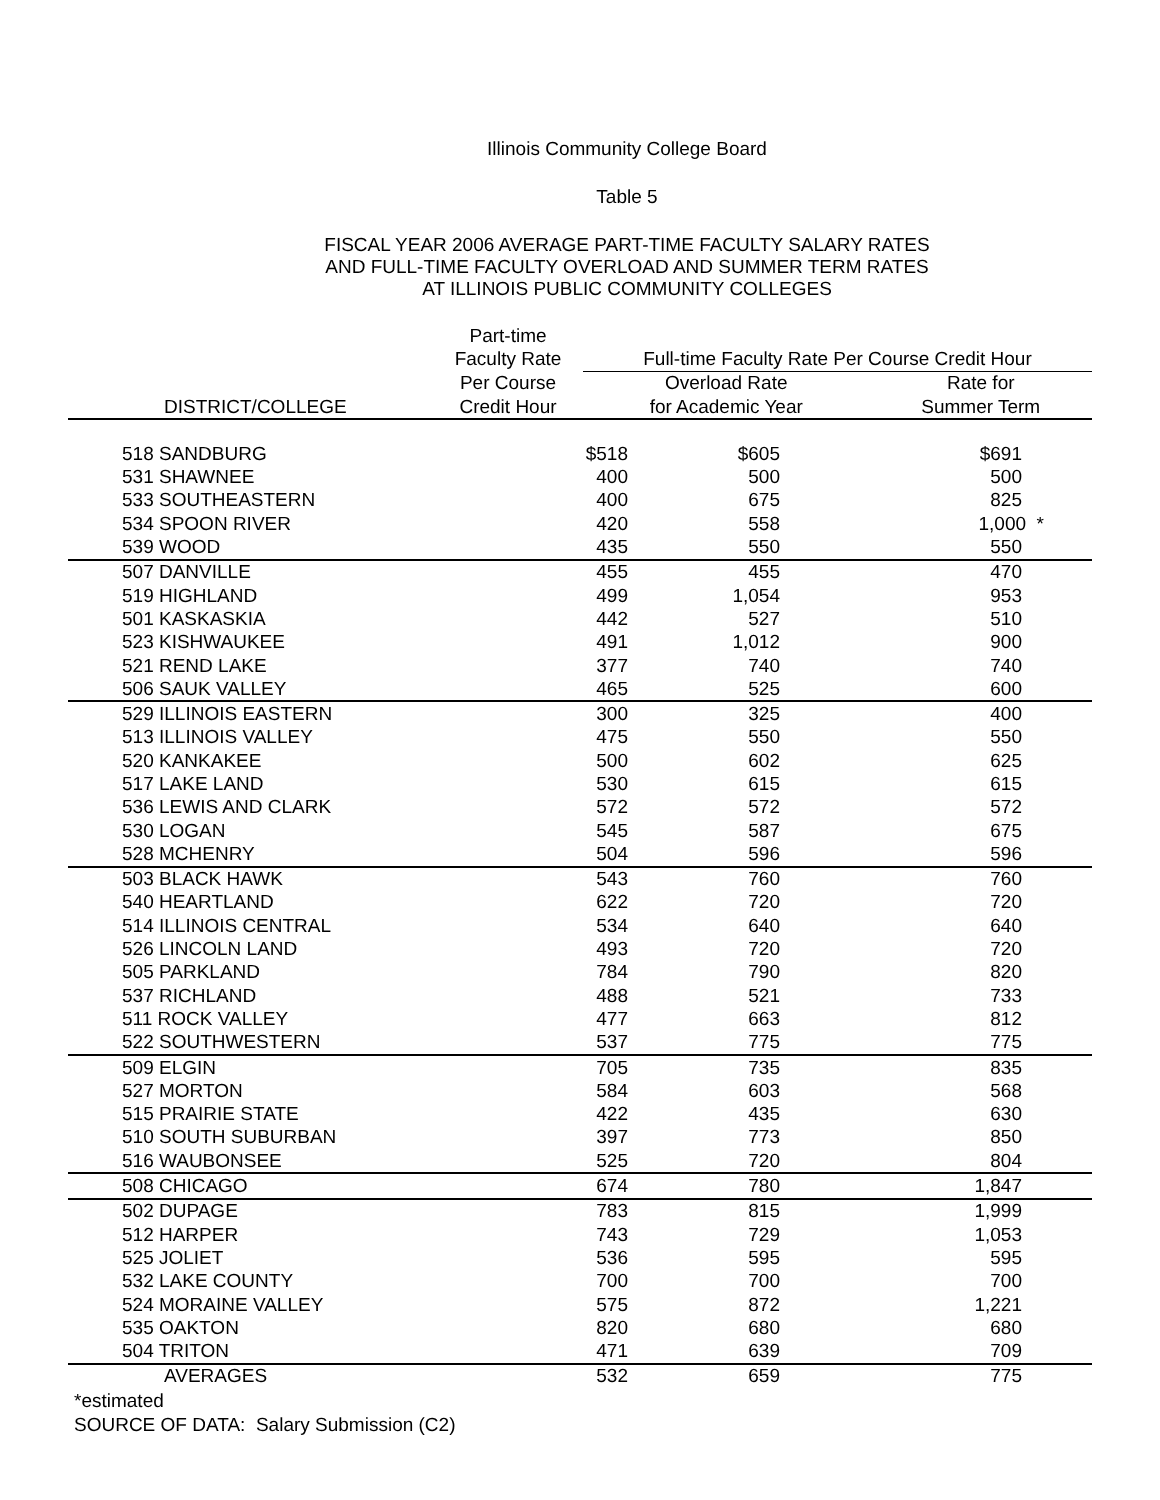Illinois Community College Board
Table 5
FISCAL YEAR 2006 AVERAGE PART-TIME FACULTY SALARY RATES
AND FULL-TIME FACULTY OVERLOAD AND SUMMER TERM RATES
AT ILLINOIS PUBLIC COMMUNITY COLLEGES
| | Part-time | | |
| --- | --- | --- | --- |
| | Faculty Rate | Full-time Faculty Rate Per Course Credit Hour | |
| | Per Course | Overload Rate | Rate for |
| DISTRICT/COLLEGE | Credit Hour | for Academic Year | Summer Term |
| 518 SANDBURG | $518 | $605 | $691 |
| 531 SHAWNEE | 400 | 500 | 500 |
| 533 SOUTHEASTERN | 400 | 675 | 825 |
| 534 SPOON RIVER | 420 | 558 | 1,000 * |
| 539 WOOD | 435 | 550 | 550 |
| 507 DANVILLE | 455 | 455 | 470 |
| 519 HIGHLAND | 499 | 1,054 | 953 |
| 501 KASKASKIA | 442 | 527 | 510 |
| 523 KISHWAUKEE | 491 | 1,012 | 900 |
| 521 REND LAKE | 377 | 740 | 740 |
| 506 SAUK VALLEY | 465 | 525 | 600 |
| 529 ILLINOIS EASTERN | 300 | 325 | 400 |
| 513 ILLINOIS VALLEY | 475 | 550 | 550 |
| 520 KANKAKEE | 500 | 602 | 625 |
| 517 LAKE LAND | 530 | 615 | 615 |
| 536 LEWIS AND CLARK | 572 | 572 | 572 |
| 530 LOGAN | 545 | 587 | 675 |
| 528 MCHENRY | 504 | 596 | 596 |
| 503 BLACK HAWK | 543 | 760 | 760 |
| 540 HEARTLAND | 622 | 720 | 720 |
| 514 ILLINOIS CENTRAL | 534 | 640 | 640 |
| 526 LINCOLN LAND | 493 | 720 | 720 |
| 505 PARKLAND | 784 | 790 | 820 |
| 537 RICHLAND | 488 | 521 | 733 |
| 511 ROCK VALLEY | 477 | 663 | 812 |
| 522 SOUTHWESTERN | 537 | 775 | 775 |
| 509 ELGIN | 705 | 735 | 835 |
| 527 MORTON | 584 | 603 | 568 |
| 515 PRAIRIE STATE | 422 | 435 | 630 |
| 510 SOUTH SUBURBAN | 397 | 773 | 850 |
| 516 WAUBONSEE | 525 | 720 | 804 |
| 508 CHICAGO | 674 | 780 | 1,847 |
| 502 DUPAGE | 783 | 815 | 1,999 |
| 512 HARPER | 743 | 729 | 1,053 |
| 525 JOLIET | 536 | 595 | 595 |
| 532 LAKE COUNTY | 700 | 700 | 700 |
| 524 MORAINE VALLEY | 575 | 872 | 1,221 |
| 535 OAKTON | 820 | 680 | 680 |
| 504 TRITON | 471 | 639 | 709 |
| AVERAGES | 532 | 659 | 775 |
*estimated
SOURCE OF DATA: Salary Submission (C2)